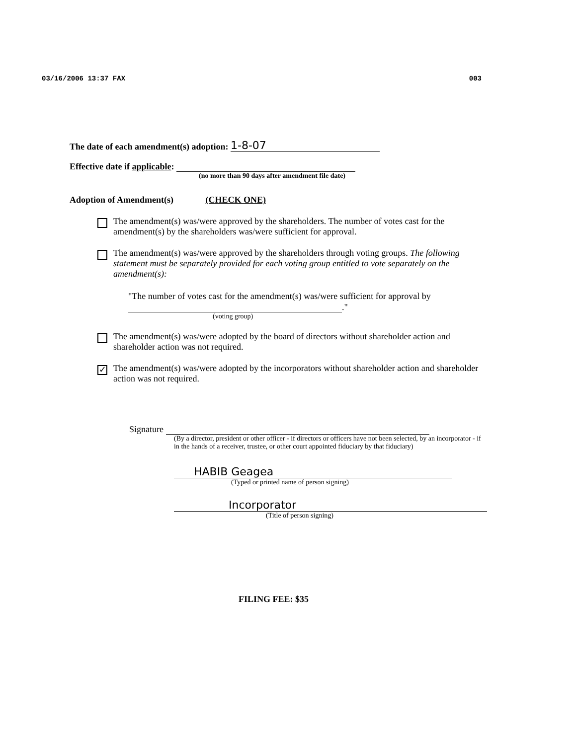03/16/2006 13:37 FAX 003
The date of each amendment(s) adoption: 1-8-07
Effective date if applicable:
(no more than 90 days after amendment file date)
Adoption of Amendment(s) (CHECK ONE)
The amendment(s) was/were approved by the shareholders. The number of votes cast for the amendment(s) by the shareholders was/were sufficient for approval.
The amendment(s) was/were approved by the shareholders through voting groups. The following statement must be separately provided for each voting group entitled to vote separately on the amendment(s):
"The number of votes cast for the amendment(s) was/were sufficient for approval by
."
(voting group)
The amendment(s) was/were adopted by the board of directors without shareholder action and shareholder action was not required.
✓
The amendment(s) was/were adopted by the incorporators without shareholder action and shareholder action was not required.
Signature
(By a director, president or other officer - if directors or officers have not been selected, by an incorporator - if in the hands of a receiver, trustee, or other court appointed fiduciary by that fiduciary)
HABIB Geagea
(Typed or printed name of person signing)
Incorporator
(Title of person signing)
FILING FEE: $35